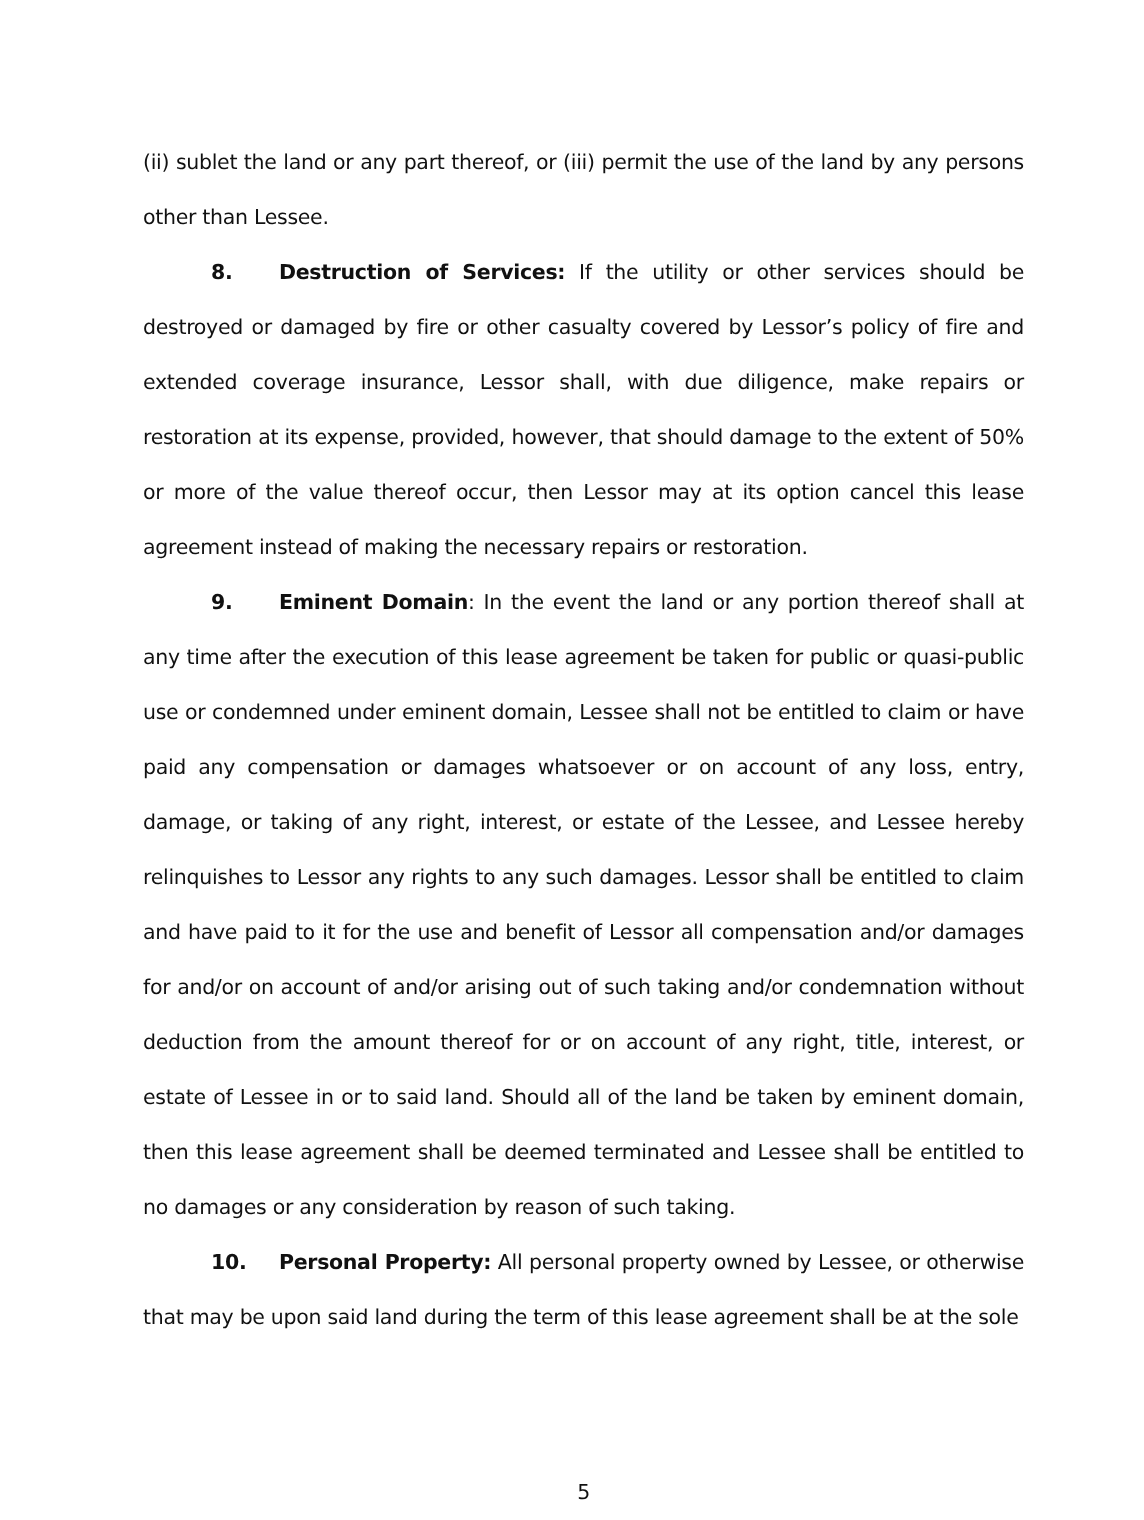(ii) sublet the land or any part thereof, or (iii) permit the use of the land by any persons other than Lessee.
8. Destruction of Services: If the utility or other services should be destroyed or damaged by fire or other casualty covered by Lessor’s policy of fire and extended coverage insurance, Lessor shall, with due diligence, make repairs or restoration at its expense, provided, however, that should damage to the extent of 50% or more of the value thereof occur, then Lessor may at its option cancel this lease agreement instead of making the necessary repairs or restoration.
9. Eminent Domain: In the event the land or any portion thereof shall at any time after the execution of this lease agreement be taken for public or quasi-public use or condemned under eminent domain, Lessee shall not be entitled to claim or have paid any compensation or damages whatsoever or on account of any loss, entry, damage, or taking of any right, interest, or estate of the Lessee, and Lessee hereby relinquishes to Lessor any rights to any such damages. Lessor shall be entitled to claim and have paid to it for the use and benefit of Lessor all compensation and/or damages for and/or on account of and/or arising out of such taking and/or condemnation without deduction from the amount thereof for or on account of any right, title, interest, or estate of Lessee in or to said land. Should all of the land be taken by eminent domain, then this lease agreement shall be deemed terminated and Lessee shall be entitled to no damages or any consideration by reason of such taking.
10. Personal Property: All personal property owned by Lessee, or otherwise that may be upon said land during the term of this lease agreement shall be at the sole
5